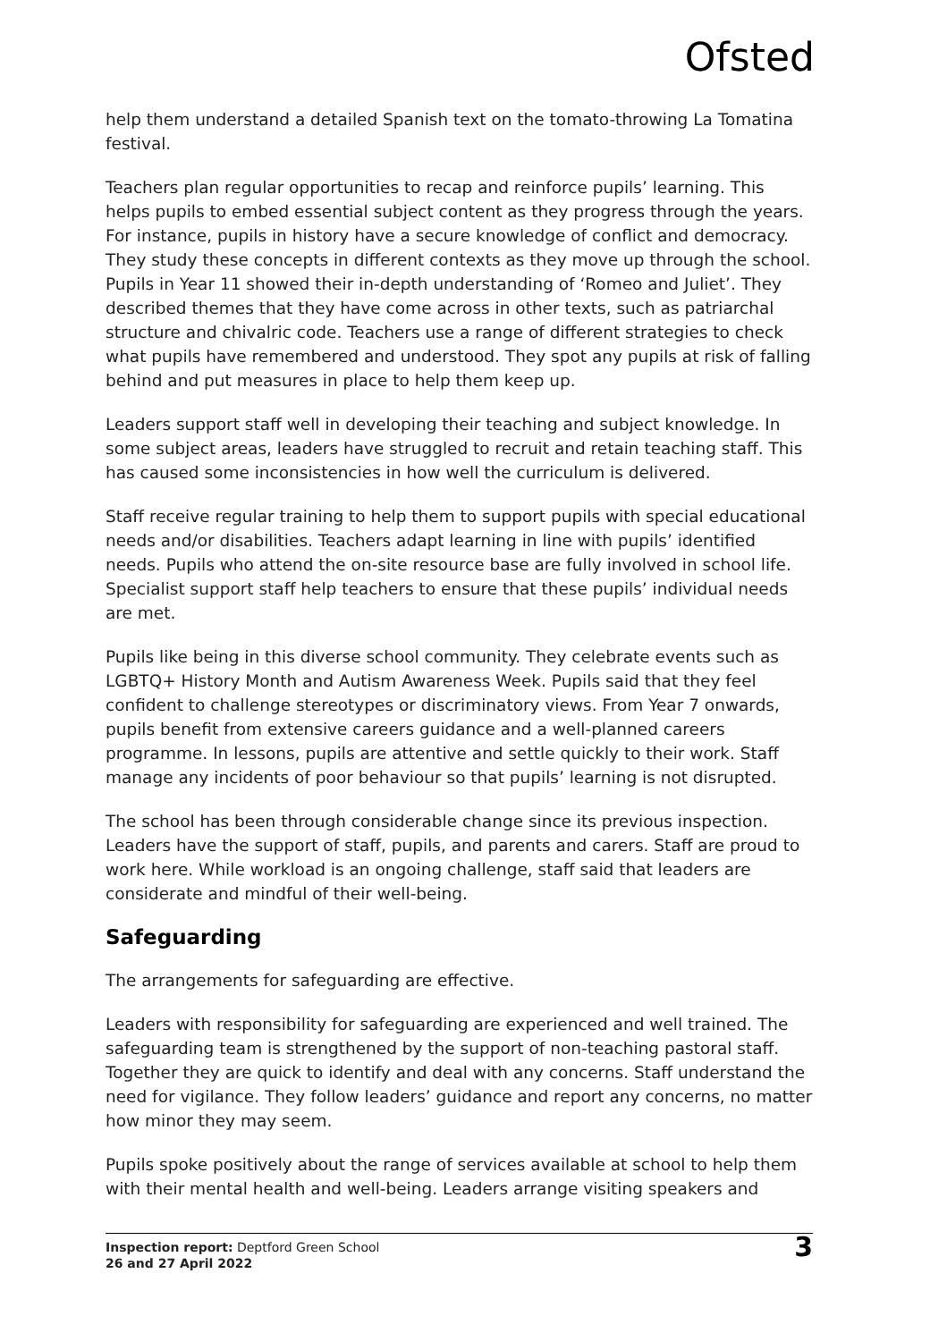Ofsted
help them understand a detailed Spanish text on the tomato-throwing La Tomatina festival.
Teachers plan regular opportunities to recap and reinforce pupils’ learning. This helps pupils to embed essential subject content as they progress through the years. For instance, pupils in history have a secure knowledge of conflict and democracy. They study these concepts in different contexts as they move up through the school. Pupils in Year 11 showed their in-depth understanding of ‘Romeo and Juliet’. They described themes that they have come across in other texts, such as patriarchal structure and chivalric code. Teachers use a range of different strategies to check what pupils have remembered and understood. They spot any pupils at risk of falling behind and put measures in place to help them keep up.
Leaders support staff well in developing their teaching and subject knowledge. In some subject areas, leaders have struggled to recruit and retain teaching staff. This has caused some inconsistencies in how well the curriculum is delivered.
Staff receive regular training to help them to support pupils with special educational needs and/or disabilities. Teachers adapt learning in line with pupils’ identified needs. Pupils who attend the on-site resource base are fully involved in school life. Specialist support staff help teachers to ensure that these pupils’ individual needs are met.
Pupils like being in this diverse school community. They celebrate events such as LGBTQ+ History Month and Autism Awareness Week. Pupils said that they feel confident to challenge stereotypes or discriminatory views. From Year 7 onwards, pupils benefit from extensive careers guidance and a well-planned careers programme. In lessons, pupils are attentive and settle quickly to their work. Staff manage any incidents of poor behaviour so that pupils’ learning is not disrupted.
The school has been through considerable change since its previous inspection. Leaders have the support of staff, pupils, and parents and carers. Staff are proud to work here. While workload is an ongoing challenge, staff said that leaders are considerate and mindful of their well-being.
Safeguarding
The arrangements for safeguarding are effective.
Leaders with responsibility for safeguarding are experienced and well trained. The safeguarding team is strengthened by the support of non-teaching pastoral staff. Together they are quick to identify and deal with any concerns. Staff understand the need for vigilance. They follow leaders’ guidance and report any concerns, no matter how minor they may seem.
Pupils spoke positively about the range of services available at school to help them with their mental health and well-being. Leaders arrange visiting speakers and
Inspection report: Deptford Green School
26 and 27 April 2022
3